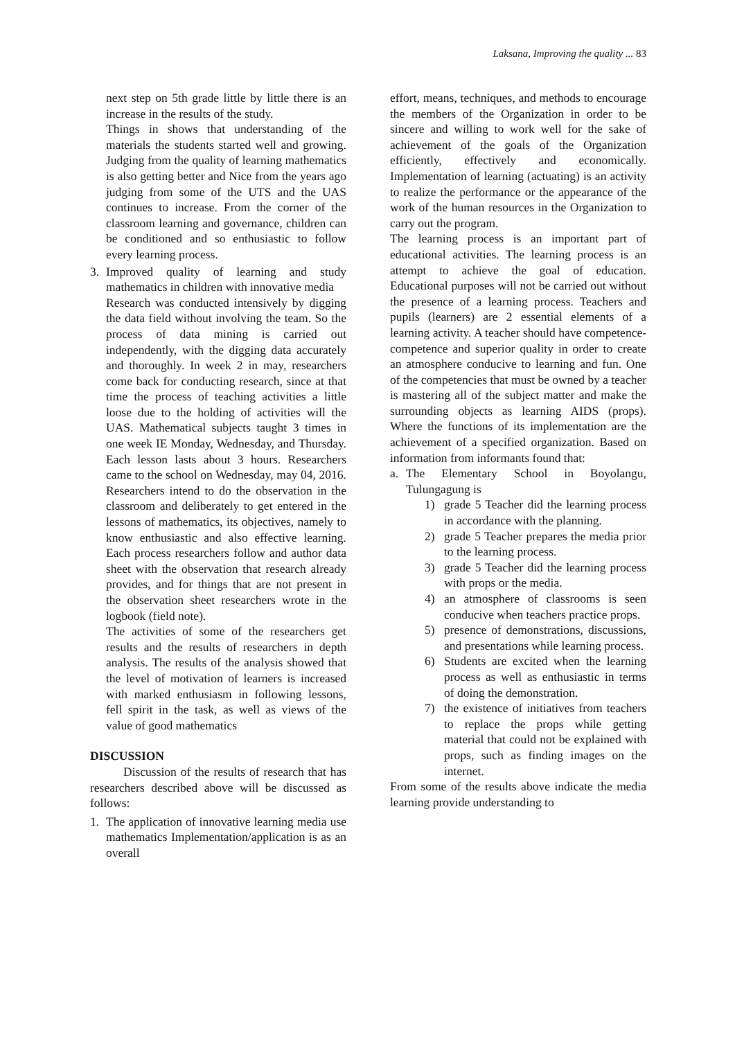Laksana, Improving the quality ... 83
next step on 5th grade little by little there is an increase in the results of the study.
Things in shows that understanding of the materials the students started well and growing. Judging from the quality of learning mathematics is also getting better and Nice from the years ago judging from some of the UTS and the UAS continues to increase. From the corner of the classroom learning and governance, children can be conditioned and so enthusiastic to follow every learning process.
3. Improved quality of learning and study mathematics in children with innovative media
Research was conducted intensively by digging the data field without involving the team. So the process of data mining is carried out independently, with the digging data accurately and thoroughly. In week 2 in may, researchers come back for conducting research, since at that time the process of teaching activities a little loose due to the holding of activities will the UAS. Mathematical subjects taught 3 times in one week IE Monday, Wednesday, and Thursday. Each lesson lasts about 3 hours. Researchers came to the school on Wednesday, may 04, 2016. Researchers intend to do the observation in the classroom and deliberately to get entered in the lessons of mathematics, its objectives, namely to know enthusiastic and also effective learning. Each process researchers follow and author data sheet with the observation that research already provides, and for things that are not present in the observation sheet researchers wrote in the logbook (field note).
The activities of some of the researchers get results and the results of researchers in depth analysis. The results of the analysis showed that the level of motivation of learners is increased with marked enthusiasm in following lessons, fell spirit in the task, as well as views of the value of good mathematics
DISCUSSION
Discussion of the results of research that has researchers described above will be discussed as follows:
1. The application of innovative learning media use mathematics Implementation/application is as an overall
effort, means, techniques, and methods to encourage the members of the Organization in order to be sincere and willing to work well for the sake of achievement of the goals of the Organization efficiently, effectively and economically. Implementation of learning (actuating) is an activity to realize the performance or the appearance of the work of the human resources in the Organization to carry out the program.
The learning process is an important part of educational activities. The learning process is an attempt to achieve the goal of education. Educational purposes will not be carried out without the presence of a learning process. Teachers and pupils (learners) are 2 essential elements of a learning activity. A teacher should have competence-competence and superior quality in order to create an atmosphere conducive to learning and fun. One of the competencies that must be owned by a teacher is mastering all of the subject matter and make the surrounding objects as learning AIDS (props). Where the functions of its implementation are the achievement of a specified organization. Based on information from informants found that:
a. The Elementary School in Boyolangu, Tulungagung is
1) grade 5 Teacher did the learning process in accordance with the planning.
2) grade 5 Teacher prepares the media prior to the learning process.
3) grade 5 Teacher did the learning process with props or the media.
4) an atmosphere of classrooms is seen conducive when teachers practice props.
5) presence of demonstrations, discussions, and presentations while learning process.
6) Students are excited when the learning process as well as enthusiastic in terms of doing the demonstration.
7) the existence of initiatives from teachers to replace the props while getting material that could not be explained with props, such as finding images on the internet.
From some of the results above indicate the media learning provide understanding to